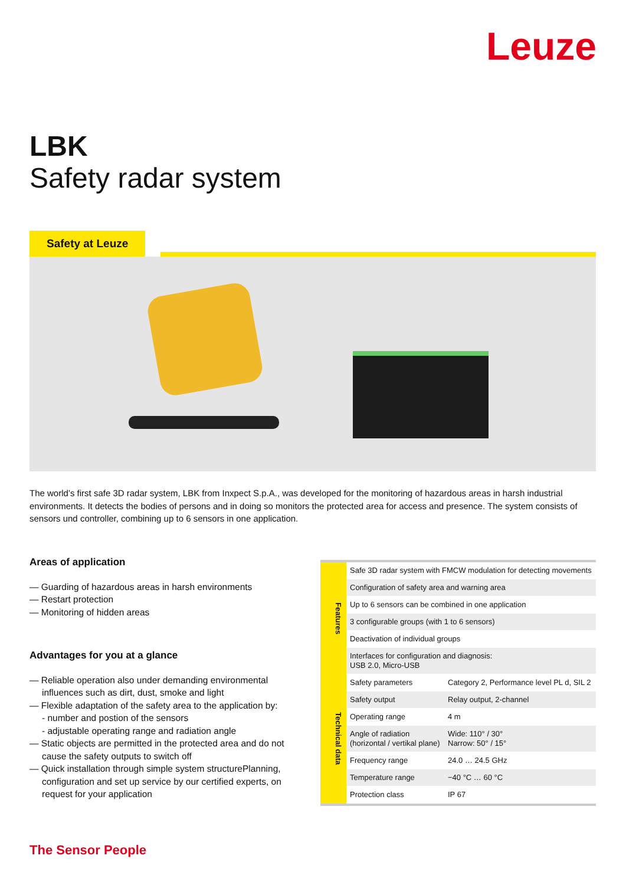Leuze
LBK
Safety radar system
Safety at Leuze
The world’s first safe 3D radar system, LBK from Inxpect S.p.A., was developed for the monitoring of hazardous areas in harsh industrial environments. It detects the bodies of persons and in doing so monitors the protected area for access and presence. The system consists of sensors und controller, combining up to 6 sensors in one application.
Areas of application
— Guarding of hazardous areas in harsh environments
— Restart protection
— Monitoring of hidden areas
Advantages for you at a glance
— Reliable operation also under demanding environmental influences such as dirt, dust, smoke and light
— Flexible adaptation of the safety area to the application by:
- number and postion of the sensors
- adjustable operating range and radiation angle
— Static objects are permitted in the protected area and do not cause the safety outputs to switch off
— Quick installation through simple system structurePlanning, configuration and set up service by our certified experts, on request for your application
| Features | Safe 3D radar system with FMCW modulation for detecting movements | |
| | Configuration of safety area and warning area | |
| | Up to 6 sensors can be combined in one application | |
| | 3 configurable groups (with 1 to 6 sensors) | |
| | Deactivation of individual groups | |
| | Interfaces for configuration and diagnosis: USB 2.0, Micro-USB | |
| Technical data | Safety parameters | Category 2, Performance level PL d, SIL 2 |
| | Safety output | Relay output, 2-channel |
| | Operating range | 4 m |
| | Angle of radiation (horizontal / vertikal plane) | Wide: 110° / 30° Narrow: 50° / 15° |
| | Frequency range | 24.0 … 24.5 GHz |
| | Temperature range | −40 °C … 60 °C |
| | Protection class | IP 67 |
The Sensor People